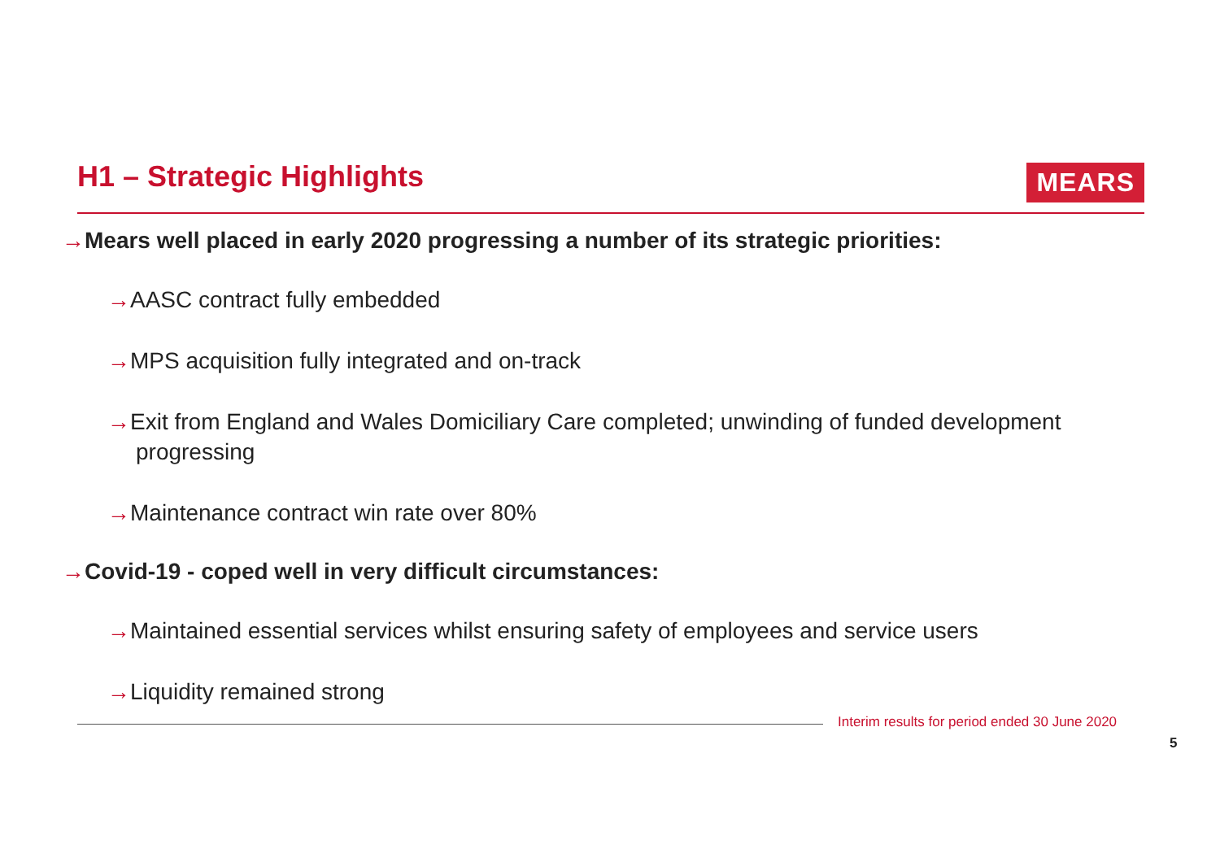H1 – Strategic Highlights
MEARS
→Mears well placed in early 2020 progressing a number of its strategic priorities:
→AASC contract fully embedded
→MPS acquisition fully integrated and on-track
→Exit from England and Wales Domiciliary Care completed; unwinding of funded development progressing
→Maintenance contract win rate over 80%
→Covid-19 - coped well in very difficult circumstances:
→Maintained essential services whilst ensuring safety of employees and service users
→Liquidity remained strong
Interim results for period ended 30 June 2020
5